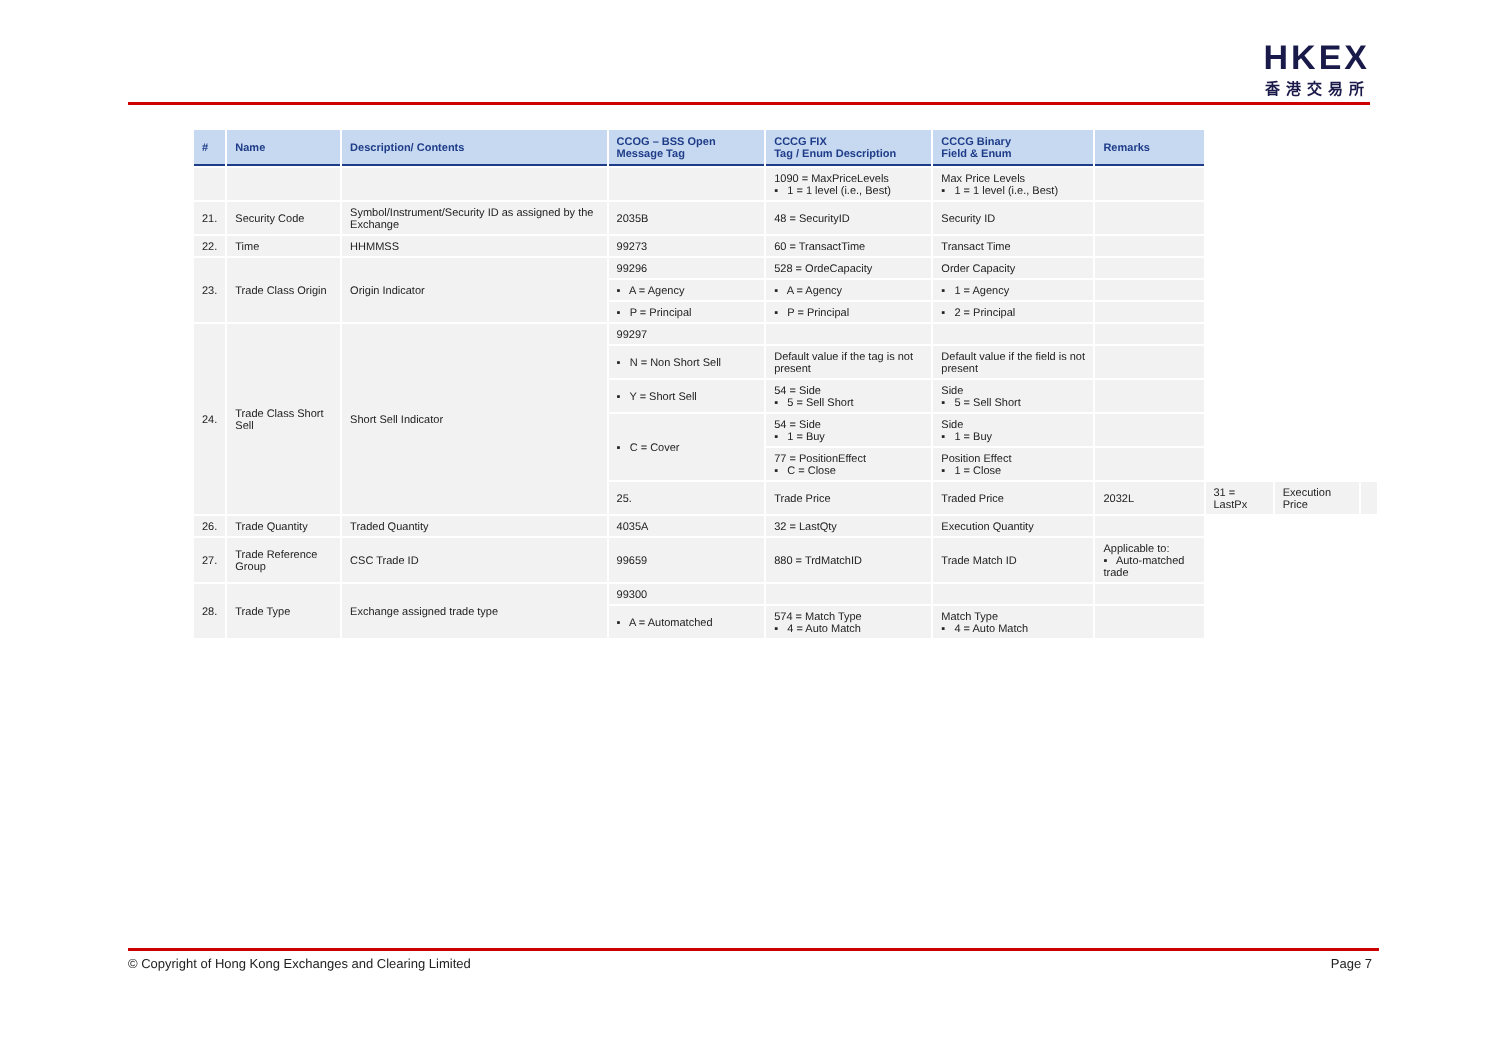HKEX
香港交易所
| # | Name | Description/ Contents | CCOG – BSS Open Message Tag | CCCG FIX Tag / Enum Description | CCCG Binary Field & Enum | Remarks | | | |
| --- | --- | --- | --- | --- | --- | --- | --- | --- | --- |
| | | | | 1090 = MaxPriceLevels ▪ 1 = 1 level (i.e., Best) | Max Price Levels ▪ 1 = 1 level (i.e., Best) | | | | |
| 21. | Security Code | Symbol/Instrument/Security ID as assigned by the Exchange | 2035B | 48 = SecurityID | Security ID | | | | |
| 22. | Time | HHMMSS | 99273 | 60 = TransactTime | Transact Time | | | | |
| 23. | Trade Class Origin | Origin Indicator | 99296 | 528 = OrdeCapacity | Order Capacity | | | | |
| | | | ▪ A = Agency | ▪ A = Agency | ▪ 1 = Agency | | | | |
| | | | ▪ P = Principal | ▪ P = Principal | ▪ 2 = Principal | | | | |
| 24. | Trade Class Short Sell | Short Sell Indicator | 99297 | | | | | | |
| | | | ▪ N = Non Short Sell | Default value if the tag is not present | Default value if the field is not present | | | | |
| | | | ▪ Y = Short Sell | 54 = Side ▪ 5 = Sell Short | Side ▪ 5 = Sell Short | | | | |
| | | | ▪ C = Cover | 54 = Side ▪ 1 = Buy | Side ▪ 1 = Buy | | | | |
| | | | | 77 = PositionEffect ▪ C = Close | Position Effect ▪ 1 = Close | | | | |
| | | | 25. | Trade Price | Traded Price | 2032L | 31 = LastPx | Execution Price | |
| 26. | Trade Quantity | Traded Quantity | 4035A | 32 = LastQty | Execution Quantity | | | | |
| 27. | Trade Reference Group | CSC Trade ID | 99659 | 880 = TrdMatchID | Trade Match ID | Applicable to: ▪ Auto-matched trade | | | |
| 28. | Trade Type | Exchange assigned trade type | 99300 | | | | | | |
| | | | ▪ A = Automatched | 574 = Match Type ▪ 4 = Auto Match | Match Type ▪ 4 = Auto Match | | | | |
© Copyright of Hong Kong Exchanges and Clearing Limited Page 7